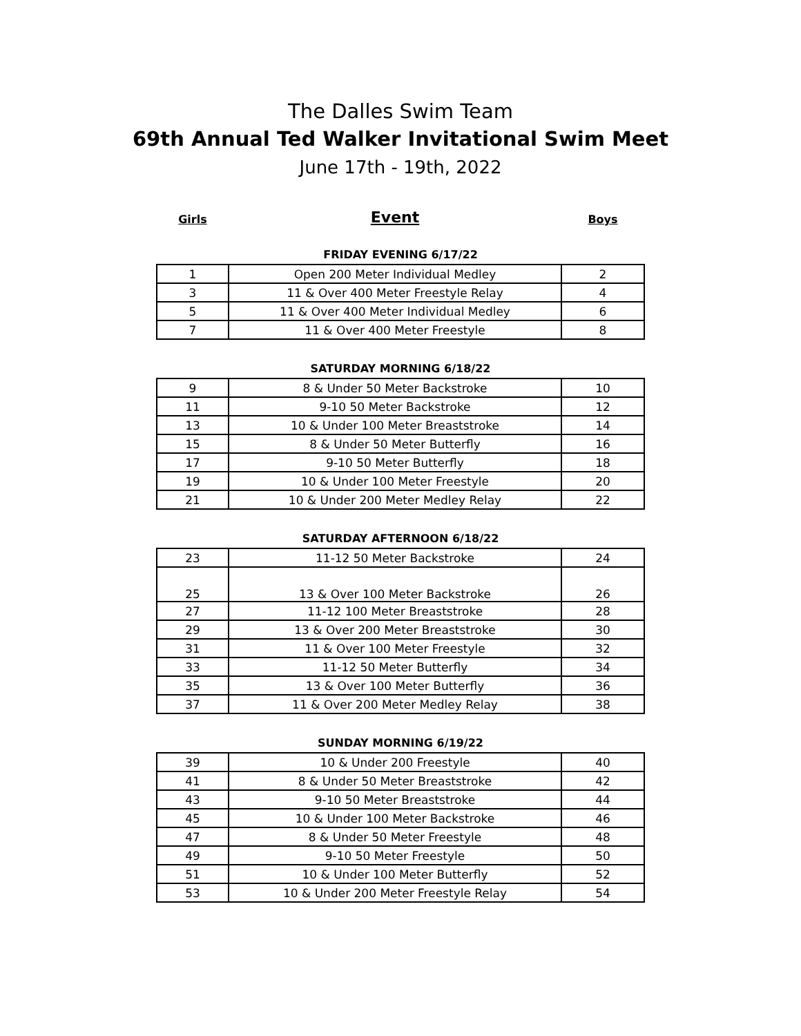The Dalles Swim Team
69th Annual Ted Walker Invitational Swim Meet
June 17th - 19th, 2022
Girls
Event
Boys
FRIDAY EVENING 6/17/22
| 1 | Open 200 Meter Individual Medley | 2 |
| 3 | 11 & Over 400 Meter Freestyle Relay | 4 |
| 5 | 11 & Over 400 Meter Individual Medley | 6 |
| 7 | 11 & Over 400 Meter Freestyle | 8 |
SATURDAY MORNING 6/18/22
| 9 | 8 & Under 50 Meter Backstroke | 10 |
| 11 | 9-10 50 Meter Backstroke | 12 |
| 13 | 10 & Under 100 Meter Breaststroke | 14 |
| 15 | 8 & Under 50 Meter Butterfly | 16 |
| 17 | 9-10 50 Meter Butterfly | 18 |
| 19 | 10 & Under 100 Meter Freestyle | 20 |
| 21 | 10 & Under 200 Meter Medley Relay | 22 |
SATURDAY AFTERNOON 6/18/22
| 23 | 11-12 50 Meter Backstroke | 24 |
| 25 | 13 & Over 100 Meter Backstroke | 26 |
| 27 | 11-12 100 Meter Breaststroke | 28 |
| 29 | 13 & Over 200 Meter Breaststroke | 30 |
| 31 | 11 & Over 100 Meter Freestyle | 32 |
| 33 | 11-12 50 Meter Butterfly | 34 |
| 35 | 13 & Over 100 Meter Butterfly | 36 |
| 37 | 11 & Over 200 Meter Medley Relay | 38 |
SUNDAY MORNING 6/19/22
| 39 | 10 & Under 200 Freestyle | 40 |
| 41 | 8 & Under 50 Meter Breaststroke | 42 |
| 43 | 9-10 50 Meter Breaststroke | 44 |
| 45 | 10 & Under 100 Meter Backstroke | 46 |
| 47 | 8 & Under 50 Meter Freestyle | 48 |
| 49 | 9-10 50 Meter Freestyle | 50 |
| 51 | 10 & Under 100 Meter Butterfly | 52 |
| 53 | 10 & Under 200 Meter Freestyle Relay | 54 |